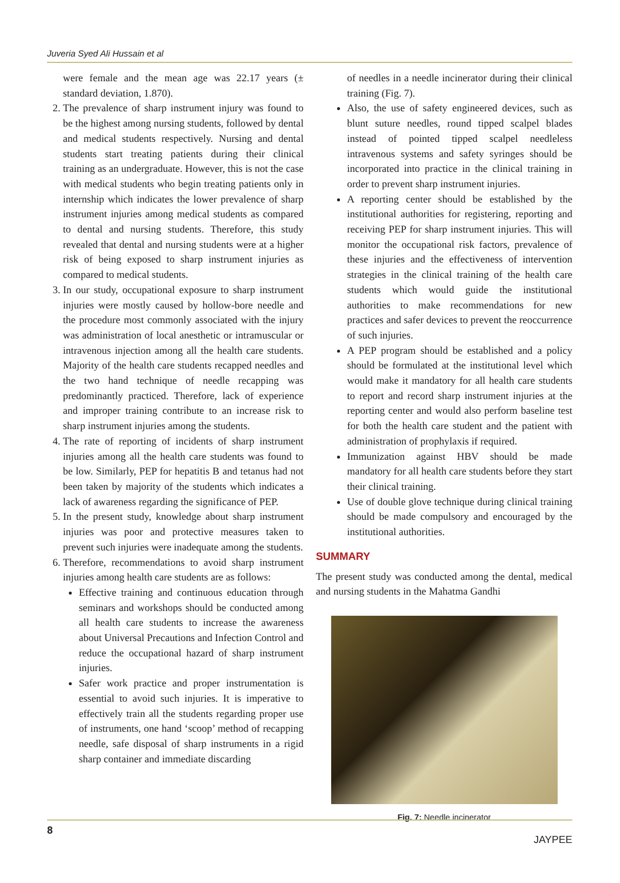Juveria Syed Ali Hussain et al
were female and the mean age was 22.17 years (± standard deviation, 1.870).
2. The prevalence of sharp instrument injury was found to be the highest among nursing students, followed by dental and medical students respectively. Nursing and dental students start treating patients during their clinical training as an undergraduate. However, this is not the case with medical students who begin treating patients only in internship which indicates the lower prevalence of sharp instrument injuries among medical students as compared to dental and nursing students. Therefore, this study revealed that dental and nursing students were at a higher risk of being exposed to sharp instrument injuries as compared to medical students.
3. In our study, occupational exposure to sharp instrument injuries were mostly caused by hollow-bore needle and the procedure most commonly associated with the injury was administration of local anesthetic or intramuscular or intravenous injection among all the health care students. Majority of the health care students recapped needles and the two hand technique of needle recapping was predominantly practiced. Therefore, lack of experience and improper training contribute to an increase risk to sharp instrument injuries among the students.
4. The rate of reporting of incidents of sharp instrument injuries among all the health care students was found to be low. Similarly, PEP for hepatitis B and tetanus had not been taken by majority of the students which indicates a lack of awareness regarding the significance of PEP.
5. In the present study, knowledge about sharp instrument injuries was poor and protective measures taken to prevent such injuries were inadequate among the students.
6. Therefore, recommendations to avoid sharp instrument injuries among health care students are as follows:
Effective training and continuous education through seminars and workshops should be conducted among all health care students to increase the awareness about Universal Precautions and Infection Control and reduce the occupational hazard of sharp instrument injuries.
Safer work practice and proper instrumentation is essential to avoid such injuries. It is imperative to effectively train all the students regarding proper use of instruments, one hand ‘scoop’ method of recapping needle, safe disposal of sharp instruments in a rigid sharp container and immediate discarding
of needles in a needle incinerator during their clinical training (Fig. 7).
Also, the use of safety engineered devices, such as blunt suture needles, round tipped scalpel blades instead of pointed tipped scalpel needleless intravenous systems and safety syringes should be incorporated into practice in the clinical training in order to prevent sharp instrument injuries.
A reporting center should be established by the institutional authorities for registering, reporting and receiving PEP for sharp instrument injuries. This will monitor the occupational risk factors, prevalence of these injuries and the effectiveness of intervention strategies in the clinical training of the health care students which would guide the institutional authorities to make recommendations for new practices and safer devices to prevent the reoccurrence of such injuries.
A PEP program should be established and a policy should be formulated at the institutional level which would make it mandatory for all health care students to report and record sharp instrument injuries at the reporting center and would also perform baseline test for both the health care student and the patient with administration of prophylaxis if required.
Immunization against HBV should be made mandatory for all health care students before they start their clinical training.
Use of double glove technique during clinical training should be made compulsory and encouraged by the institutional authorities.
SUMMARY
The present study was conducted among the dental, medical and nursing students in the Mahatma Gandhi
Fig. 7: Needle incinerator
8 JAYPEE